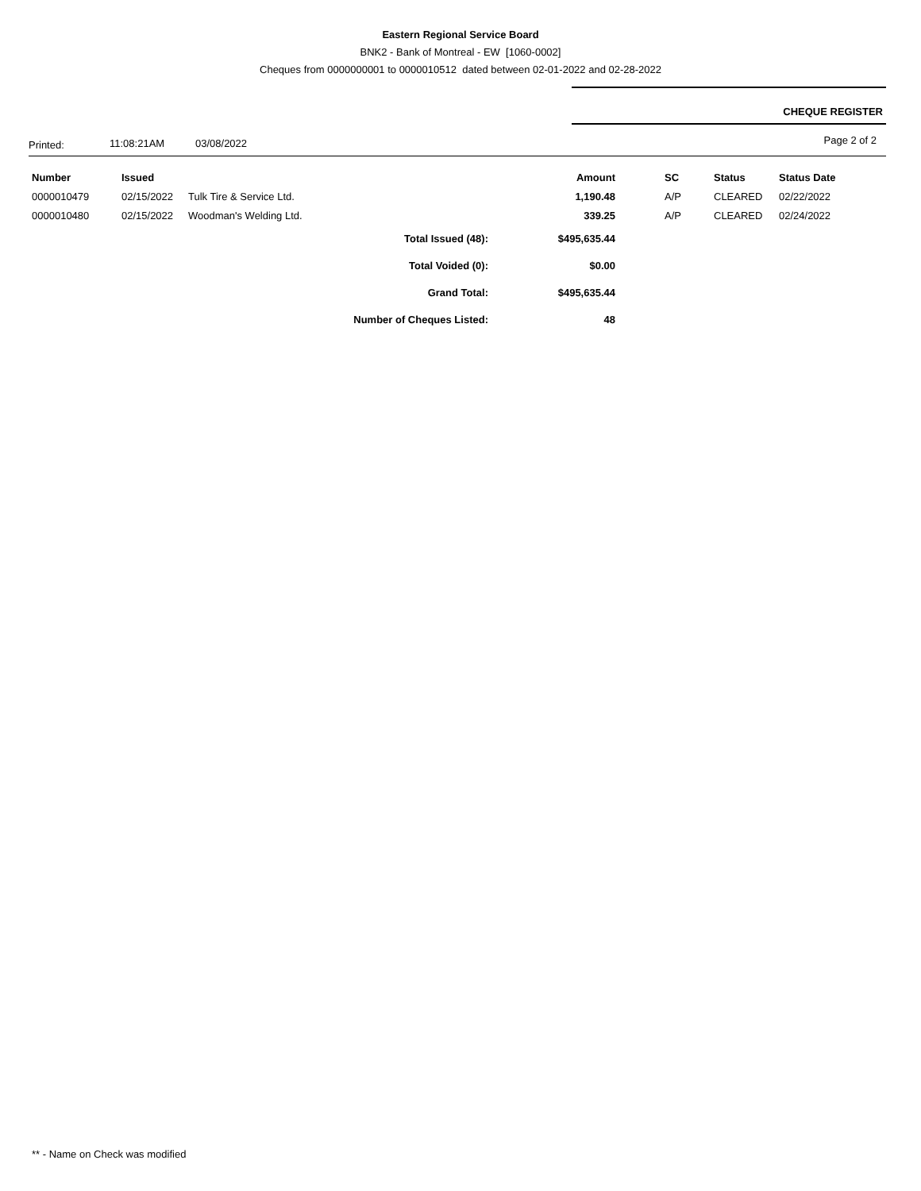Eastern Regional Service Board
BNK2 - Bank of Montreal - EW [1060-0002]
Cheques from 0000000001 to 0000010512 dated between 02-01-2022 and 02-28-2022
CHEQUE REGISTER
Printed: 11:08:21AM 03/08/2022 Page 2 of 2
| Number | Issued | | | Amount | SC | Status | Status Date |
| --- | --- | --- | --- | --- | --- | --- | --- |
| 0000010479 | 02/15/2022 | Tulk Tire & Service Ltd. | | 1,190.48 | A/P | CLEARED | 02/22/2022 |
| 0000010480 | 02/15/2022 | Woodman's Welding Ltd. | | 339.25 | A/P | CLEARED | 02/24/2022 |
| Total Issued (48): | | | | $495,635.44 | | | |
| Total Voided (0): | | | | $0.00 | | | |
| Grand Total: | | | | $495,635.44 | | | |
| Number of Cheques Listed: | | | | 48 | | | |
** - Name on Check was modified